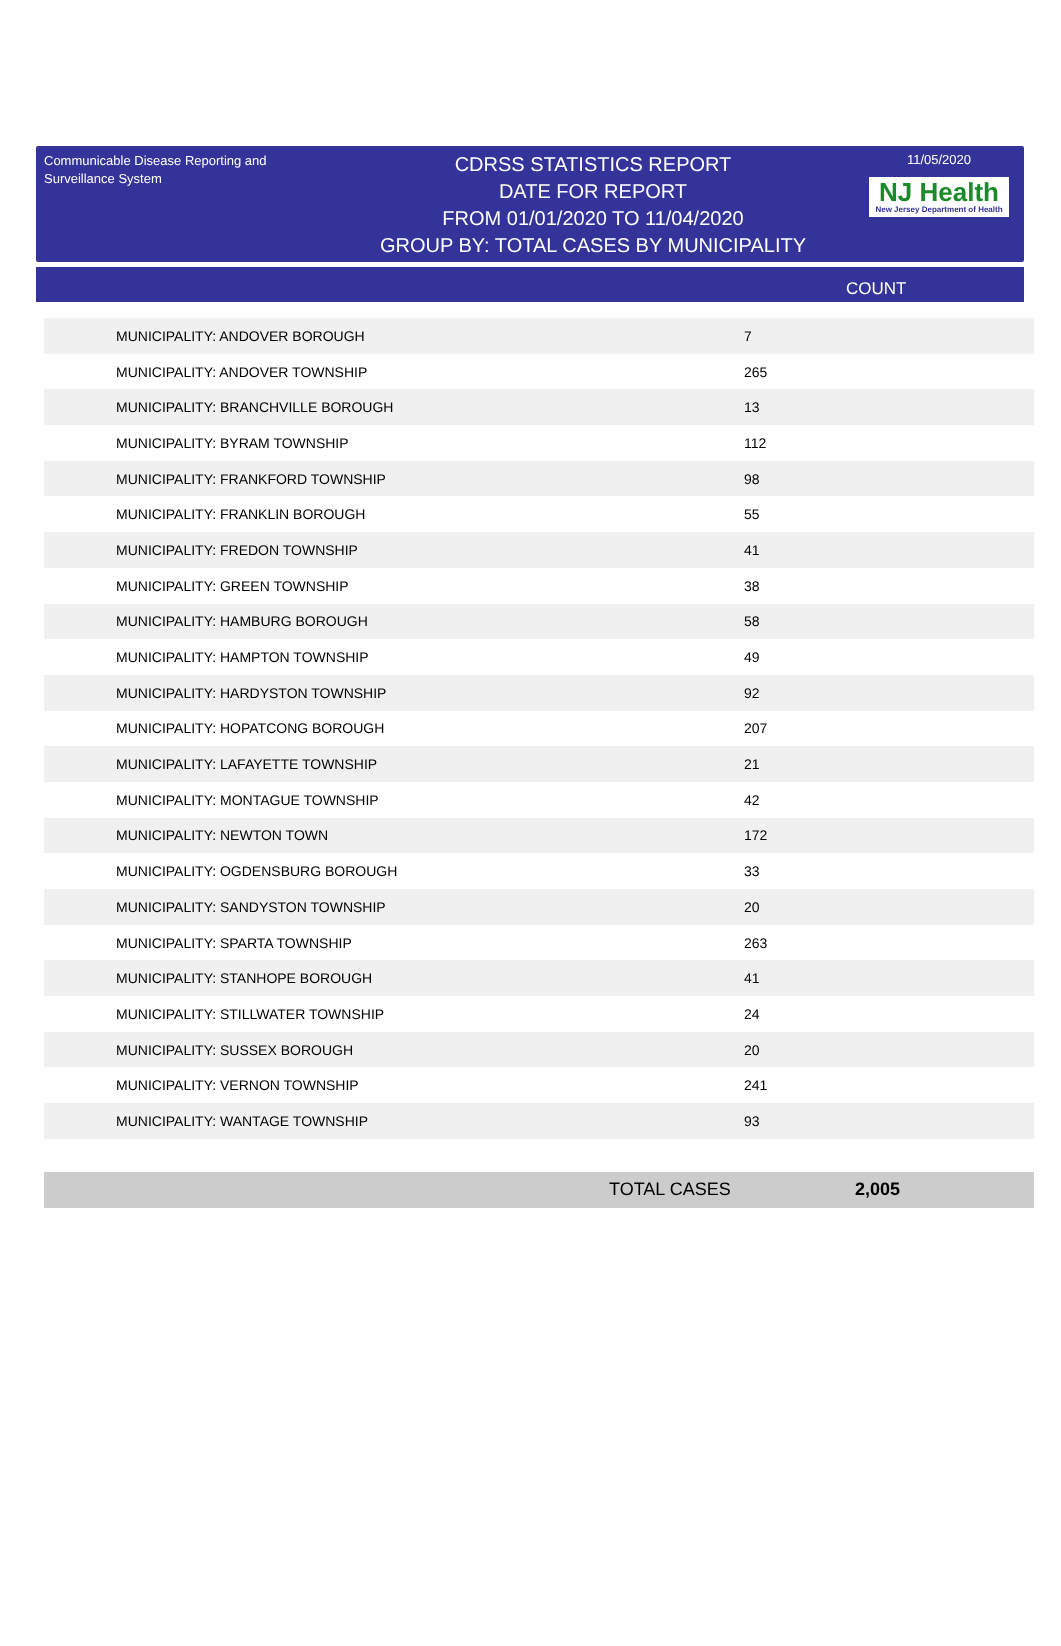Communicable Disease Reporting and Surveillance System
CDRSS STATISTICS REPORT
DATE FOR REPORT
FROM 01/01/2020 TO 11/04/2020
GROUP BY: TOTAL CASES BY MUNICIPALITY
11/05/2020
NJ Health New Jersey Department of Health
COUNT
| MUNICIPALITY: ANDOVER BOROUGH | 7 |
| MUNICIPALITY: ANDOVER TOWNSHIP | 265 |
| MUNICIPALITY: BRANCHVILLE BOROUGH | 13 |
| MUNICIPALITY: BYRAM TOWNSHIP | 112 |
| MUNICIPALITY: FRANKFORD TOWNSHIP | 98 |
| MUNICIPALITY: FRANKLIN BOROUGH | 55 |
| MUNICIPALITY: FREDON TOWNSHIP | 41 |
| MUNICIPALITY: GREEN TOWNSHIP | 38 |
| MUNICIPALITY: HAMBURG BOROUGH | 58 |
| MUNICIPALITY: HAMPTON TOWNSHIP | 49 |
| MUNICIPALITY: HARDYSTON TOWNSHIP | 92 |
| MUNICIPALITY: HOPATCONG BOROUGH | 207 |
| MUNICIPALITY: LAFAYETTE TOWNSHIP | 21 |
| MUNICIPALITY: MONTAGUE TOWNSHIP | 42 |
| MUNICIPALITY: NEWTON TOWN | 172 |
| MUNICIPALITY: OGDENSBURG BOROUGH | 33 |
| MUNICIPALITY: SANDYSTON TOWNSHIP | 20 |
| MUNICIPALITY: SPARTA TOWNSHIP | 263 |
| MUNICIPALITY: STANHOPE BOROUGH | 41 |
| MUNICIPALITY: STILLWATER TOWNSHIP | 24 |
| MUNICIPALITY: SUSSEX BOROUGH | 20 |
| MUNICIPALITY: VERNON TOWNSHIP | 241 |
| MUNICIPALITY: WANTAGE TOWNSHIP | 93 |
TOTAL CASES 2,005